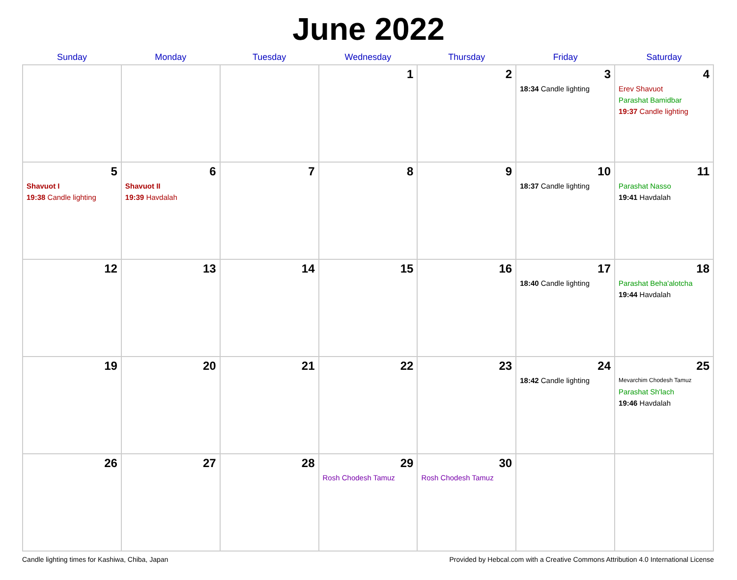June 2022
| Sunday | Monday | Tuesday | Wednesday | Thursday | Friday | Saturday |
| --- | --- | --- | --- | --- | --- | --- |
| | | | 1 | 2 | 3 18:34 Candle lighting | 4 Erev Shavuot Parashat Bamidbar 19:37 Candle lighting |
| 5 Shavuot I 19:38 Candle lighting | 6 Shavuot II 19:39 Havdalah | 7 | 8 | 9 | 10 18:37 Candle lighting | 11 Parashat Nasso 19:41 Havdalah |
| 12 | 13 | 14 | 15 | 16 | 17 18:40 Candle lighting | 18 Parashat Beha'alotcha 19:44 Havdalah |
| 19 | 20 | 21 | 22 | 23 | 24 18:42 Candle lighting | 25 Mevarchim Chodesh Tamuz Parashat Sh'lach 19:46 Havdalah |
| 26 | 27 | 28 | 29 Rosh Chodesh Tamuz | 30 Rosh Chodesh Tamuz | | |
Candle lighting times for Kashiwa, Chiba, Japan Provided by Hebcal.com with a Creative Commons Attribution 4.0 International License